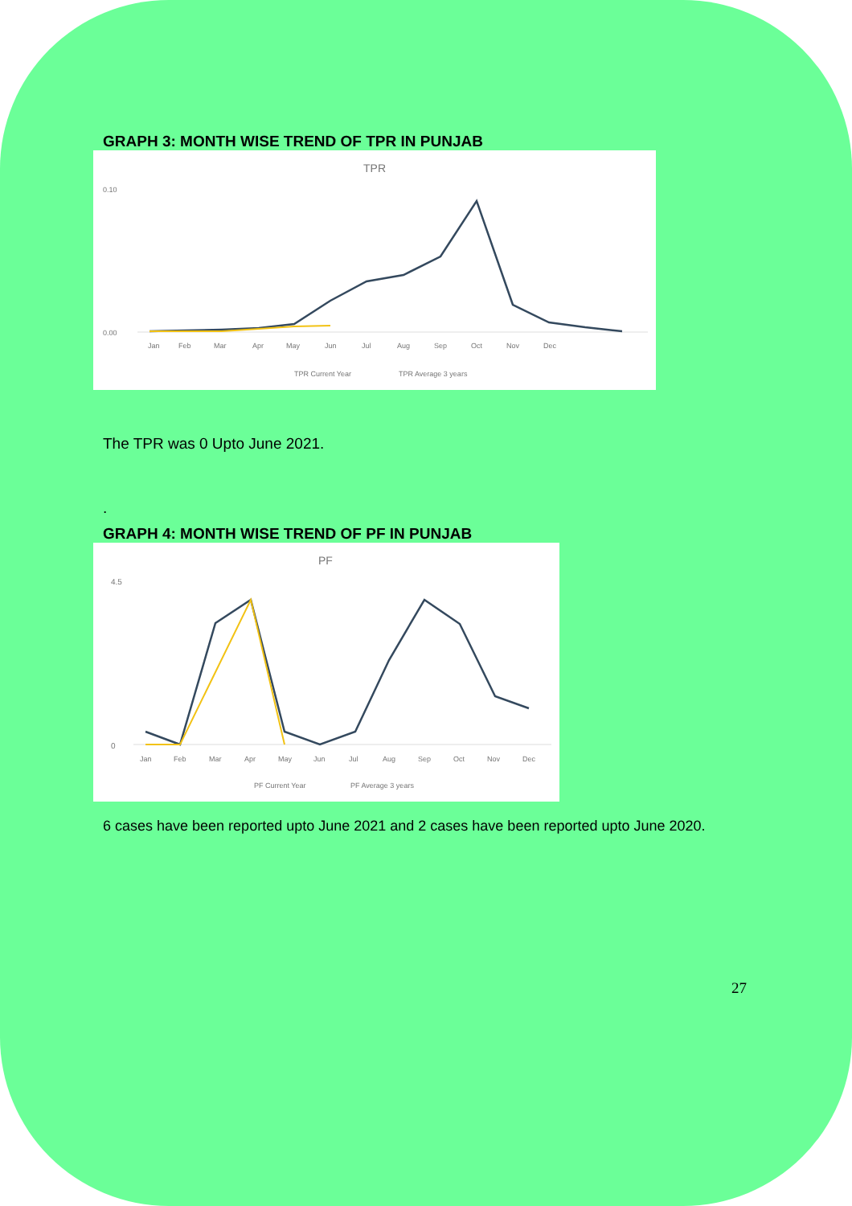GRAPH 3: MONTH WISE TREND OF TPR IN PUNJAB
TPR
0.10
0.00
Jan
Feb
Mar
Apr
May
Jun
Jul
Aug
Sep
Oct
Nov
Dec
TPR Current Year
TPR Average 3 years
The TPR was 0 Upto June 2021.
.
GRAPH 4: MONTH WISE TREND OF PF IN PUNJAB
PF
4.5
0
Jan
Feb
Mar
Apr
May
Jun
Jul
Aug
Sep
Oct
Nov
Dec
PF Current Year
PF Average 3 years
6 cases have been reported upto June 2021 and 2 cases have been reported upto June 2020.
27